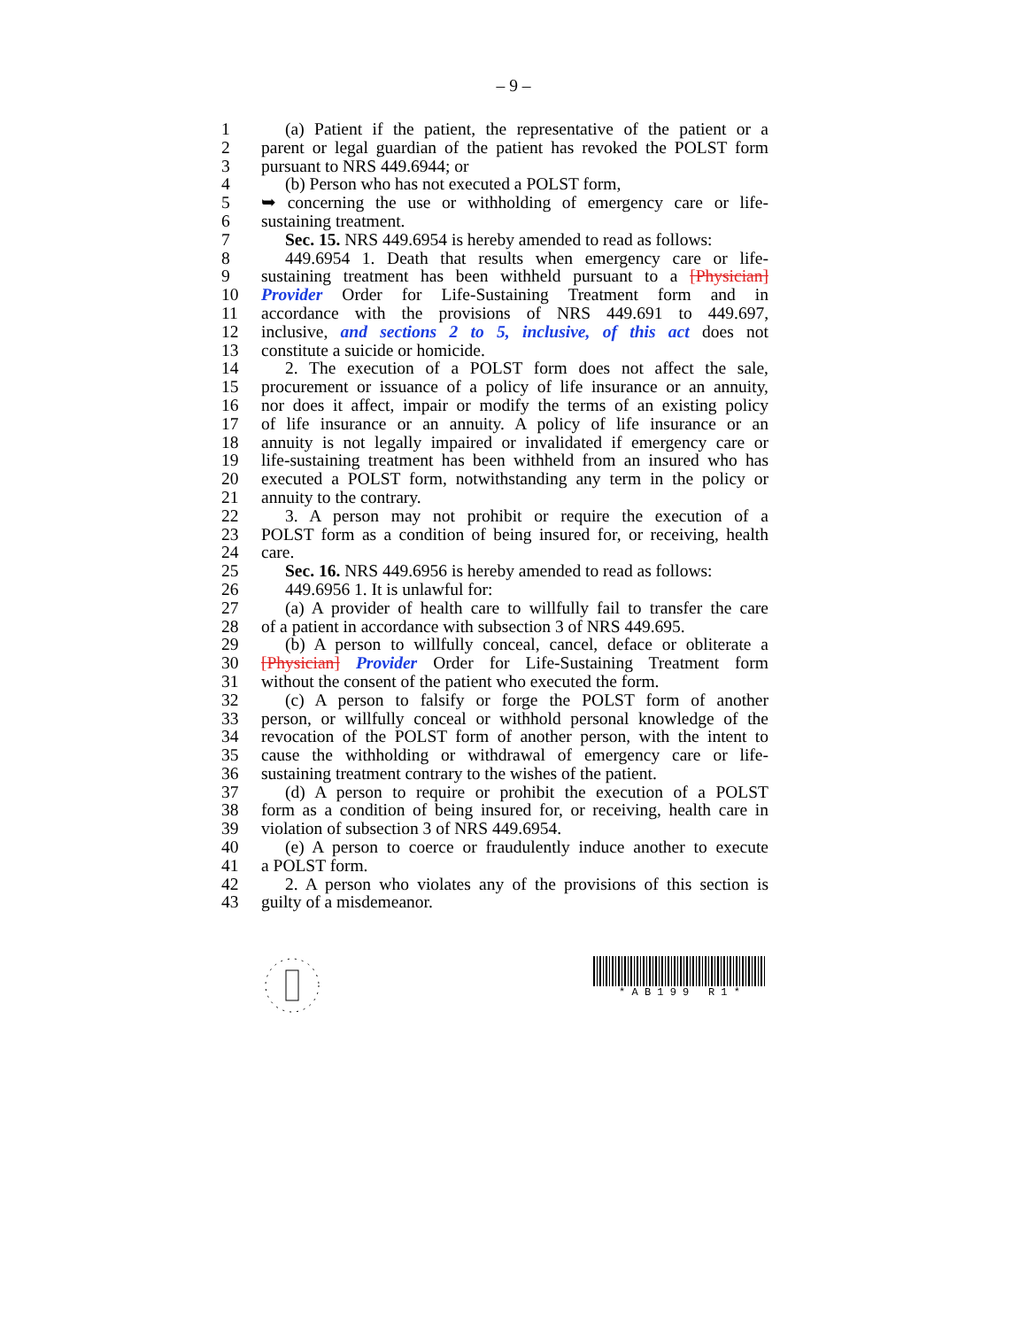– 9 –
1 (a) Patient if the patient, the representative of the patient or a
2 parent or legal guardian of the patient has revoked the POLST form
3 pursuant to NRS 449.6944; or
4 (b) Person who has not executed a POLST form,
5 ➥ concerning the use or withholding of emergency care or life-
6 sustaining treatment.
7 Sec. 15. NRS 449.6954 is hereby amended to read as follows:
8 449.6954 1. Death that results when emergency care or life-
9 sustaining treatment has been withheld pursuant to a [Physician]
10 Provider Order for Life-Sustaining Treatment form and in
11 accordance with the provisions of NRS 449.691 to 449.697,
12 inclusive, and sections 2 to 5, inclusive, of this act does not
13 constitute a suicide or homicide.
14 2. The execution of a POLST form does not affect the sale,
15 procurement or issuance of a policy of life insurance or an annuity,
16 nor does it affect, impair or modify the terms of an existing policy
17 of life insurance or an annuity. A policy of life insurance or an
18 annuity is not legally impaired or invalidated if emergency care or
19 life-sustaining treatment has been withheld from an insured who has
20 executed a POLST form, notwithstanding any term in the policy or
21 annuity to the contrary.
22 3. A person may not prohibit or require the execution of a
23 POLST form as a condition of being insured for, or receiving, health
24 care.
25 Sec. 16. NRS 449.6956 is hereby amended to read as follows:
26 449.6956 1. It is unlawful for:
27 (a) A provider of health care to willfully fail to transfer the care
28 of a patient in accordance with subsection 3 of NRS 449.695.
29 (b) A person to willfully conceal, cancel, deface or obliterate a
30 [Physician] Provider Order for Life-Sustaining Treatment form
31 without the consent of the patient who executed the form.
32 (c) A person to falsify or forge the POLST form of another
33 person, or willfully conceal or withhold personal knowledge of the
34 revocation of the POLST form of another person, with the intent to
35 cause the withholding or withdrawal of emergency care or life-
36 sustaining treatment contrary to the wishes of the patient.
37 (d) A person to require or prohibit the execution of a POLST
38 form as a condition of being insured for, or receiving, health care in
39 violation of subsection 3 of NRS 449.6954.
40 (e) A person to coerce or fraudulently induce another to execute
41 a POLST form.
42 2. A person who violates any of the provisions of this section is
43 guilty of a misdemeanor.
* A B 1 9 9 R 1 *